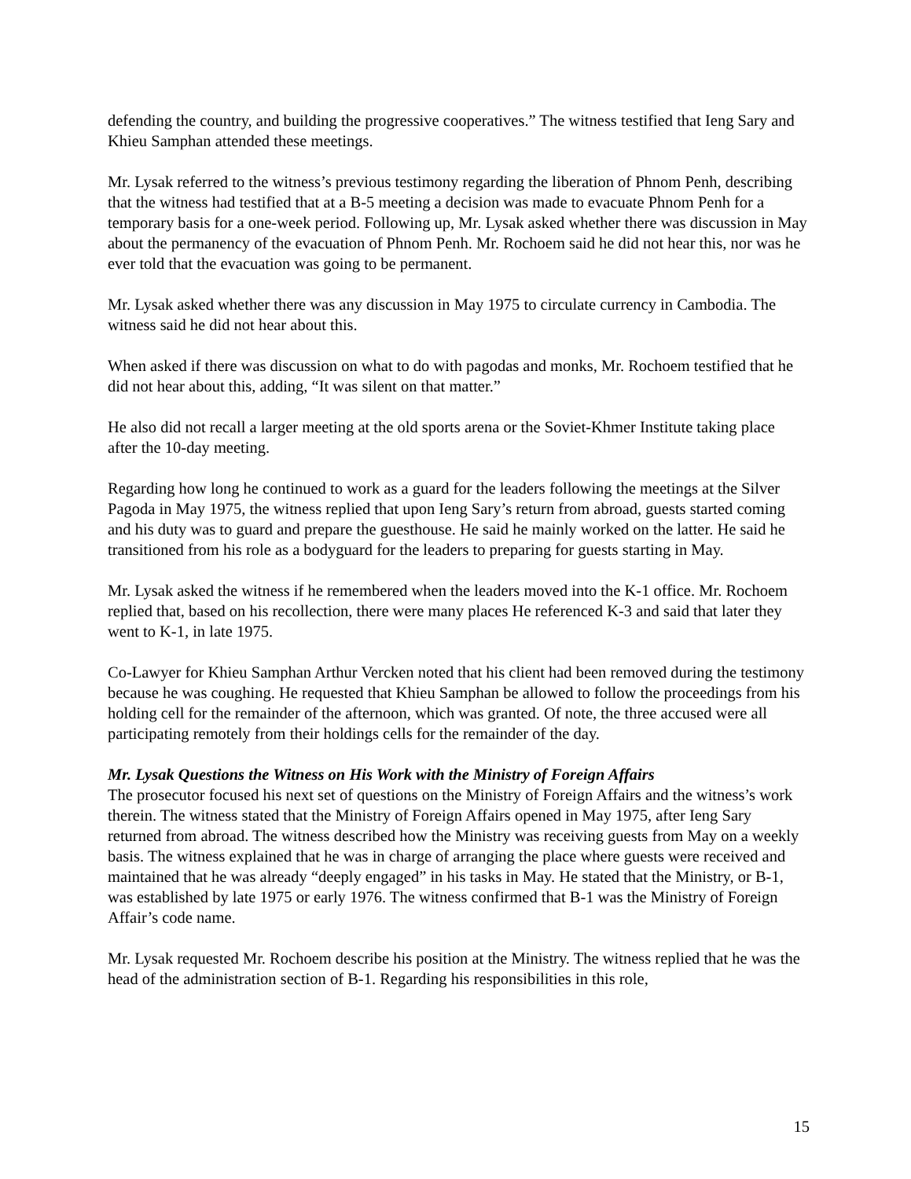defending the country, and building the progressive cooperatives.” The witness testified that Ieng Sary and Khieu Samphan attended these meetings.
Mr. Lysak referred to the witness’s previous testimony regarding the liberation of Phnom Penh, describing that the witness had testified that at a B-5 meeting a decision was made to evacuate Phnom Penh for a temporary basis for a one-week period. Following up, Mr. Lysak asked whether there was discussion in May about the permanency of the evacuation of Phnom Penh. Mr. Rochoem said he did not hear this, nor was he ever told that the evacuation was going to be permanent.
Mr. Lysak asked whether there was any discussion in May 1975 to circulate currency in Cambodia. The witness said he did not hear about this.
When asked if there was discussion on what to do with pagodas and monks, Mr. Rochoem testified that he did not hear about this, adding, “It was silent on that matter.”
He also did not recall a larger meeting at the old sports arena or the Soviet-Khmer Institute taking place after the 10-day meeting.
Regarding how long he continued to work as a guard for the leaders following the meetings at the Silver Pagoda in May 1975, the witness replied that upon Ieng Sary’s return from abroad, guests started coming and his duty was to guard and prepare the guesthouse. He said he mainly worked on the latter. He said he transitioned from his role as a bodyguard for the leaders to preparing for guests starting in May.
Mr. Lysak asked the witness if he remembered when the leaders moved into the K-1 office. Mr. Rochoem replied that, based on his recollection, there were many places He referenced K-3 and said that later they went to K-1, in late 1975.
Co-Lawyer for Khieu Samphan Arthur Vercken noted that his client had been removed during the testimony because he was coughing. He requested that Khieu Samphan be allowed to follow the proceedings from his holding cell for the remainder of the afternoon, which was granted. Of note, the three accused were all participating remotely from their holdings cells for the remainder of the day.
Mr. Lysak Questions the Witness on His Work with the Ministry of Foreign Affairs
The prosecutor focused his next set of questions on the Ministry of Foreign Affairs and the witness’s work therein. The witness stated that the Ministry of Foreign Affairs opened in May 1975, after Ieng Sary returned from abroad. The witness described how the Ministry was receiving guests from May on a weekly basis. The witness explained that he was in charge of arranging the place where guests were received and maintained that he was already “deeply engaged” in his tasks in May. He stated that the Ministry, or B-1, was established by late 1975 or early 1976. The witness confirmed that B-1 was the Ministry of Foreign Affair’s code name.
Mr. Lysak requested Mr. Rochoem describe his position at the Ministry. The witness replied that he was the head of the administration section of B-1. Regarding his responsibilities in this role,
15